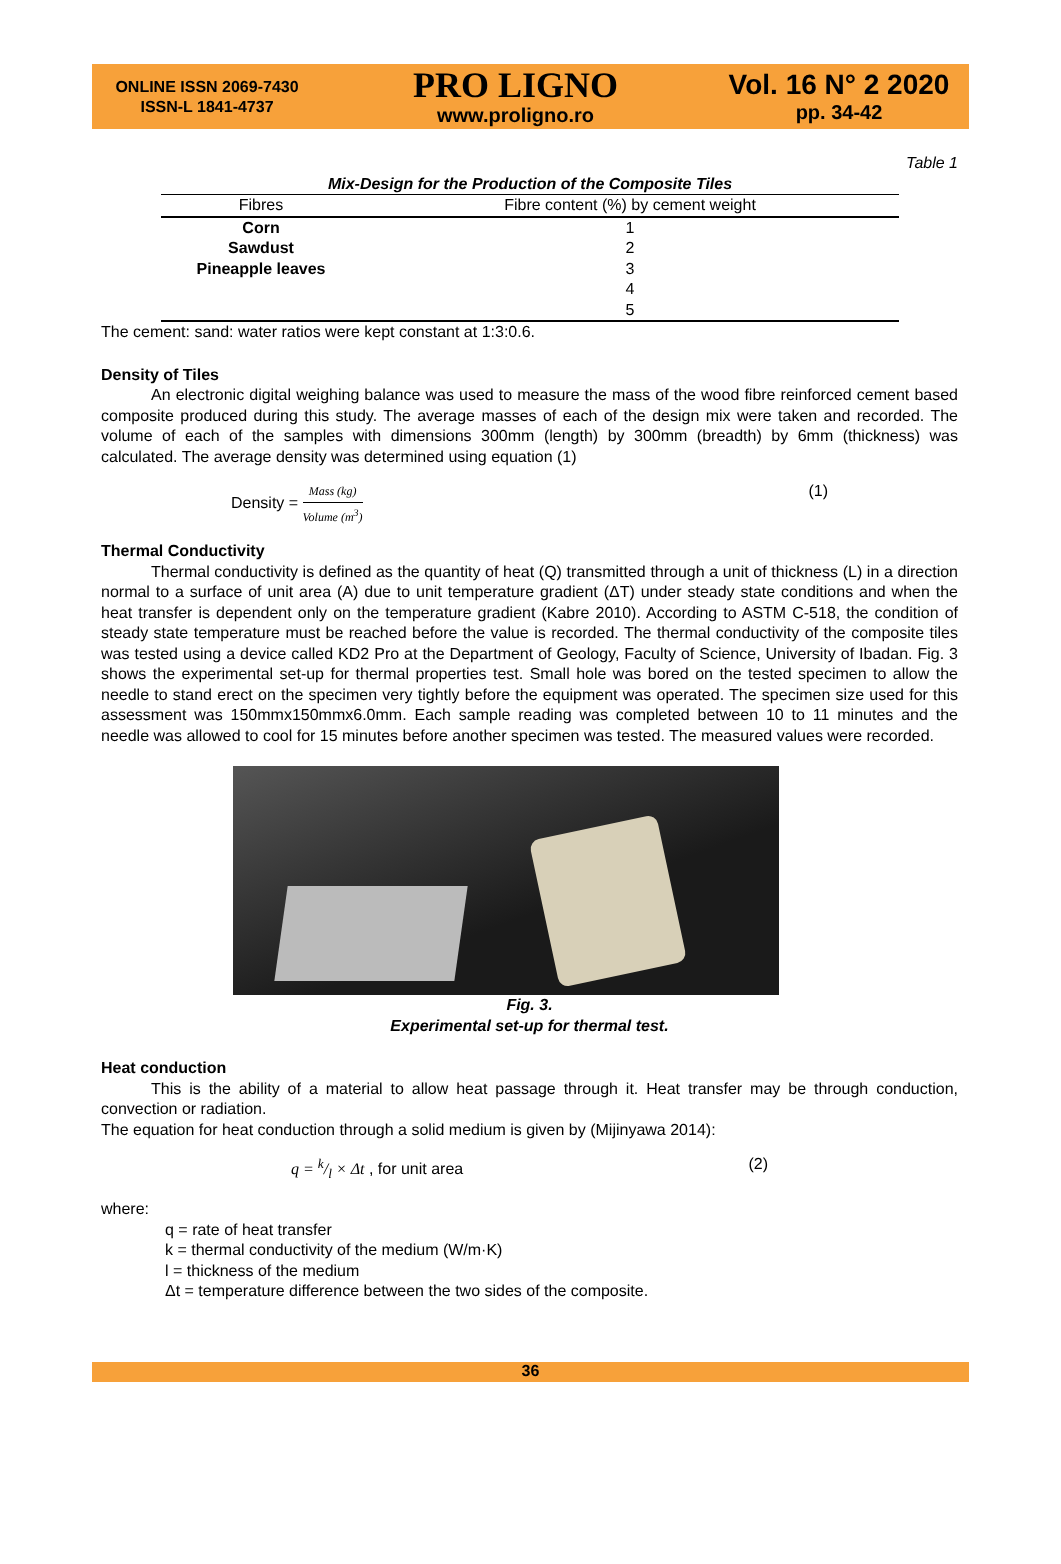ONLINE ISSN 2069-7430
ISSN-L 1841-4737
PRO LIGNO
www.proligno.ro
Vol. 16 N° 2 2020
pp. 34-42
Table 1
| Mix-Design for the Production of the Composite Tiles | |
| --- | --- |
| Fibres | Fibre content (%) by cement weight |
| Corn | 1 |
| Sawdust | 2 |
| Pineapple leaves | 3 |
| | 4 |
| | 5 |
The cement: sand: water ratios were kept constant at 1:3:0.6.
Density of Tiles
An electronic digital weighing balance was used to measure the mass of the wood fibre reinforced cement based composite produced during this study. The average masses of each of the design mix were taken and recorded. The volume of each of the samples with dimensions 300mm (length) by 300mm (breadth) by 6mm (thickness) was calculated. The average density was determined using equation (1)
Density = Mass (kg) Volume (m<sup>3</sup>)
(1)
Thermal Conductivity
Thermal conductivity is defined as the quantity of heat (Q) transmitted through a unit of thickness (L) in a direction normal to a surface of unit area (A) due to unit temperature gradient (ΔT) under steady state conditions and when the heat transfer is dependent only on the temperature gradient (Kabre 2010). According to ASTM C-518, the condition of steady state temperature must be reached before the value is recorded. The thermal conductivity of the composite tiles was tested using a device called KD2 Pro at the Department of Geology, Faculty of Science, University of Ibadan. Fig. 3 shows the experimental set-up for thermal properties test. Small hole was bored on the tested specimen to allow the needle to stand erect on the specimen very tightly before the equipment was operated. The specimen size used for this assessment was 150mmx150mmx6.0mm. Each sample reading was completed between 10 to 11 minutes and the needle was allowed to cool for 15 minutes before another specimen was tested. The measured values were recorded.
Fig. 3.
Experimental set-up for thermal test.
Heat conduction
This is the ability of a material to allow heat passage through it. Heat transfer may be through conduction, convection or radiation.
The equation for heat conduction through a solid medium is given by (Mijinyawa 2014):
q = k/l × Δt , for unit area (2)
where:
q = rate of heat transfer
k = thermal conductivity of the medium (W/m·K)
l = thickness of the medium
Δt = temperature difference between the two sides of the composite.
36